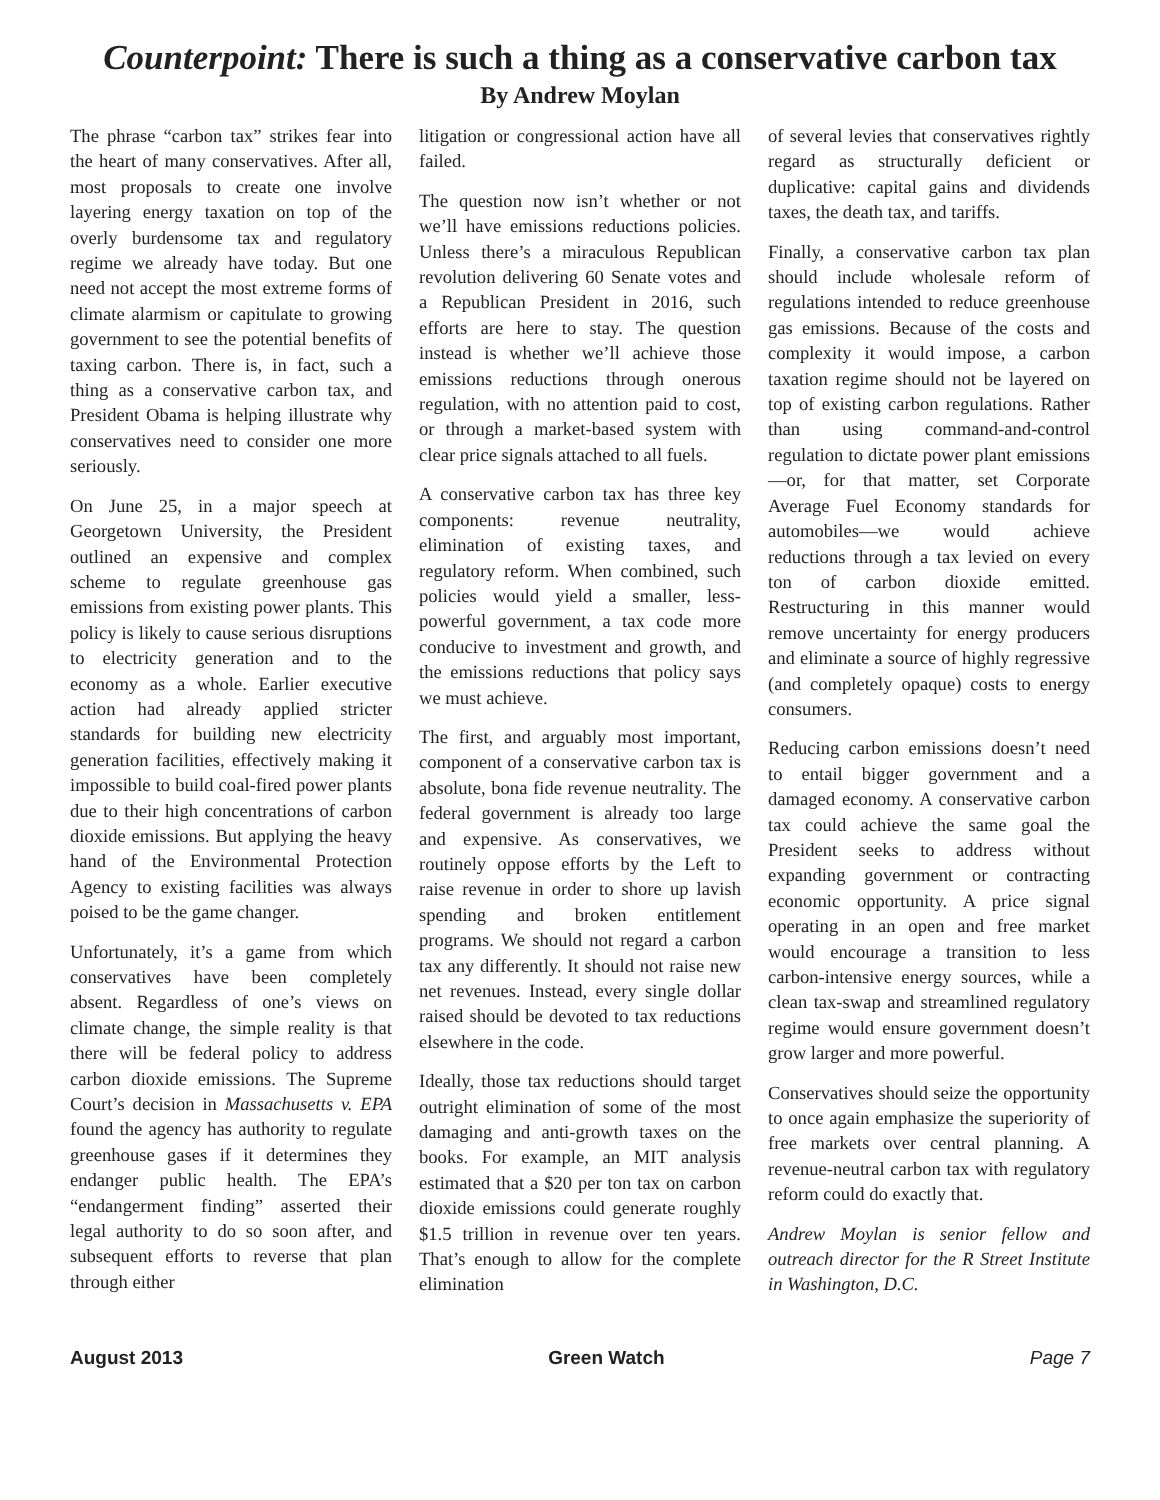Counterpoint: There is such a thing as a conservative carbon tax
By Andrew Moylan
The phrase “carbon tax” strikes fear into the heart of many conservatives. After all, most proposals to create one involve layering energy taxation on top of the overly burdensome tax and regulatory regime we already have today. But one need not accept the most extreme forms of climate alarmism or capitulate to growing government to see the potential benefits of taxing carbon. There is, in fact, such a thing as a conservative carbon tax, and President Obama is helping illustrate why conservatives need to consider one more seriously.
On June 25, in a major speech at Georgetown University, the President outlined an expensive and complex scheme to regulate greenhouse gas emissions from existing power plants. This policy is likely to cause serious disruptions to electricity generation and to the economy as a whole. Earlier executive action had already applied stricter standards for building new electricity generation facilities, effectively making it impossible to build coal-fired power plants due to their high concentrations of carbon dioxide emissions. But applying the heavy hand of the Environmental Protection Agency to existing facilities was always poised to be the game changer.
Unfortunately, it’s a game from which conservatives have been completely absent. Regardless of one’s views on climate change, the simple reality is that there will be federal policy to address carbon dioxide emissions. The Supreme Court’s decision in Massachusetts v. EPA found the agency has authority to regulate greenhouse gases if it determines they endanger public health. The EPA’s “endangerment finding” asserted their legal authority to do so soon after, and subsequent efforts to reverse that plan through either
litigation or congressional action have all failed.
The question now isn’t whether or not we’ll have emissions reductions policies. Unless there’s a miraculous Republican revolution delivering 60 Senate votes and a Republican President in 2016, such efforts are here to stay. The question instead is whether we’ll achieve those emissions reductions through onerous regulation, with no attention paid to cost, or through a market-based system with clear price signals attached to all fuels.
A conservative carbon tax has three key components: revenue neutrality, elimination of existing taxes, and regulatory reform. When combined, such policies would yield a smaller, less-powerful government, a tax code more conducive to investment and growth, and the emissions reductions that policy says we must achieve.
The first, and arguably most important, component of a conservative carbon tax is absolute, bona fide revenue neutrality. The federal government is already too large and expensive. As conservatives, we routinely oppose efforts by the Left to raise revenue in order to shore up lavish spending and broken entitlement programs. We should not regard a carbon tax any differently. It should not raise new net revenues. Instead, every single dollar raised should be devoted to tax reductions elsewhere in the code.
Ideally, those tax reductions should target outright elimination of some of the most damaging and anti-growth taxes on the books. For example, an MIT analysis estimated that a $20 per ton tax on carbon dioxide emissions could generate roughly $1.5 trillion in revenue over ten years. That’s enough to allow for the complete elimination
of several levies that conservatives rightly regard as structurally deficient or duplicative: capital gains and dividends taxes, the death tax, and tariffs.
Finally, a conservative carbon tax plan should include wholesale reform of regulations intended to reduce greenhouse gas emissions. Because of the costs and complexity it would impose, a carbon taxation regime should not be layered on top of existing carbon regulations. Rather than using command-and-control regulation to dictate power plant emissions—or, for that matter, set Corporate Average Fuel Economy standards for automobiles—we would achieve reductions through a tax levied on every ton of carbon dioxide emitted. Restructuring in this manner would remove uncertainty for energy producers and eliminate a source of highly regressive (and completely opaque) costs to energy consumers.
Reducing carbon emissions doesn’t need to entail bigger government and a damaged economy. A conservative carbon tax could achieve the same goal the President seeks to address without expanding government or contracting economic opportunity. A price signal operating in an open and free market would encourage a transition to less carbon-intensive energy sources, while a clean tax-swap and streamlined regulatory regime would ensure government doesn’t grow larger and more powerful.
Conservatives should seize the opportunity to once again emphasize the superiority of free markets over central planning. A revenue-neutral carbon tax with regulatory reform could do exactly that.
Andrew Moylan is senior fellow and outreach director for the R Street Institute in Washington, D.C.
August 2013 Green Watch Page 7